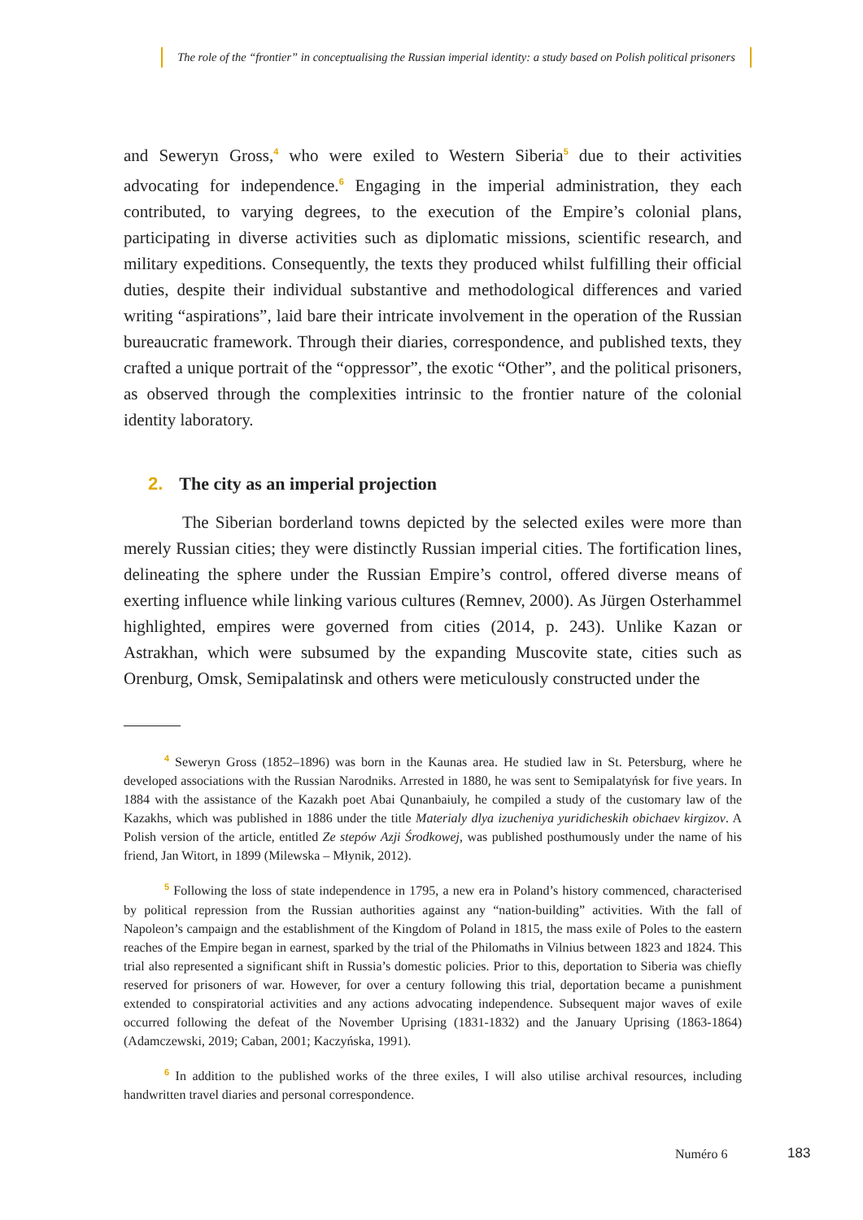The role of the “frontier” in conceptualising the Russian imperial identity: a study based on Polish political prisoners
and Seweryn Gross,<sup>4</sup> who were exiled to Western Siberia<sup>5</sup> due to their activities advocating for independence.<sup>6</sup> Engaging in the imperial administration, they each contributed, to varying degrees, to the execution of the Empire’s colonial plans, participating in diverse activities such as diplomatic missions, scientific research, and military expeditions. Consequently, the texts they produced whilst fulfilling their official duties, despite their individual substantive and methodological differences and varied writing “aspirations”, laid bare their intricate involvement in the operation of the Russian bureaucratic framework. Through their diaries, correspondence, and published texts, they crafted a unique portrait of the “oppressor”, the exotic “Other”, and the political prisoners, as observed through the complexities intrinsic to the frontier nature of the colonial identity laboratory.
2. The city as an imperial projection
The Siberian borderland towns depicted by the selected exiles were more than merely Russian cities; they were distinctly Russian imperial cities. The fortification lines, delineating the sphere under the Russian Empire’s control, offered diverse means of exerting influence while linking various cultures (Remnev, 2000). As Jürgen Osterhammel highlighted, empires were governed from cities (2014, p. 243). Unlike Kazan or Astrakhan, which were subsumed by the expanding Muscovite state, cities such as Orenburg, Omsk, Semipalatinsk and others were meticulously constructed under the
<sup>4</sup> Seweryn Gross (1852–1896) was born in the Kaunas area. He studied law in St. Petersburg, where he developed associations with the Russian Narodniks. Arrested in 1880, he was sent to Semipalatyńsk for five years. In 1884 with the assistance of the Kazakh poet Abai Qunanbaiuly, he compiled a study of the customary law of the Kazakhs, which was published in 1886 under the title Materialy dlya izucheniya yuridicheskih obichaev kirgizov. A Polish version of the article, entitled Ze stepów Azji Środkowej, was published posthumously under the name of his friend, Jan Witort, in 1899 (Milewska – Młynik, 2012).
<sup>5</sup> Following the loss of state independence in 1795, a new era in Poland’s history commenced, characterised by political repression from the Russian authorities against any “nation-building” activities. With the fall of Napoleon’s campaign and the establishment of the Kingdom of Poland in 1815, the mass exile of Poles to the eastern reaches of the Empire began in earnest, sparked by the trial of the Philomaths in Vilnius between 1823 and 1824. This trial also represented a significant shift in Russia’s domestic policies. Prior to this, deportation to Siberia was chiefly reserved for prisoners of war. However, for over a century following this trial, deportation became a punishment extended to conspiratorial activities and any actions advocating independence. Subsequent major waves of exile occurred following the defeat of the November Uprising (1831-1832) and the January Uprising (1863-1864) (Adamczewski, 2019; Caban, 2001; Kaczyńska, 1991).
<sup>6</sup> In addition to the published works of the three exiles, I will also utilise archival resources, including handwritten travel diaries and personal correspondence.
Numéro 6 183